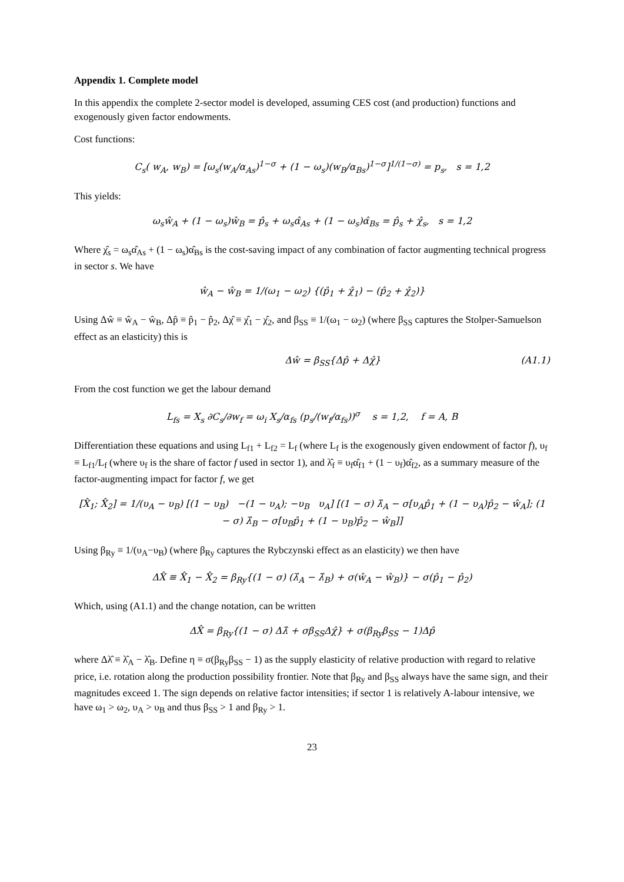Appendix 1. Complete model
In this appendix the complete 2-sector model is developed, assuming CES cost (and production) functions and exogenously given factor endowments.
Cost functions:
C<sub>s</sub>( w<sub>A</sub>, w<sub>B</sub>) = [ω<sub>s</sub>(w<sub>A</sub>/α<sub>As</sub>)<sup>1−σ</sup> + (1 − ω<sub>s</sub>)(w<sub>B</sub>/α<sub>Bs</sub>)<sup>1−σ</sup>]<sup>1/(1−σ)</sup> = p<sub>s</sub>, s = 1,2
This yields:
ω<sub>s</sub>ŵ<sub>A</sub> + (1 − ω<sub>s</sub>)ŵ<sub>B</sub> = p̂<sub>s</sub> + ω<sub>s</sub>α̂<sub>As</sub> + (1 − ω<sub>s</sub>)α̂<sub>Bs</sub> = p̂<sub>s</sub> + χ̂<sub>s</sub>, s = 1,2
Where χ̂<sub>s</sub> = ω<sub>s</sub>α̂<sub>As</sub> + (1 − ω<sub>s</sub>)α̂<sub>Bs</sub> is the cost-saving impact of any combination of factor augmenting technical progress in sector s. We have
ŵ<sub>A</sub> − ŵ<sub>B</sub> = 1/(ω<sub>1</sub> − ω<sub>2</sub>) {(p̂<sub>1</sub> + χ̂<sub>1</sub>) − (p̂<sub>2</sub> + χ̂<sub>2</sub>)}
Using Δŵ ≡ ŵ<sub>A</sub> − ŵ<sub>B</sub>, Δp̂ ≡ p̂<sub>1</sub> − p̂<sub>2</sub>, Δχ̂ ≡ χ̂<sub>1</sub> − χ̂<sub>2</sub>, and β<sub>SS</sub> ≡ 1/(ω<sub>1</sub> − ω<sub>2</sub>) (where β<sub>SS</sub> captures the Stolper-Samuelson effect as an elasticity) this is
Δŵ = β<sub>SS</sub>{Δp̂ + Δχ̂} (A1.1)
From the cost function we get the labour demand
L<sub>fs</sub> = X<sub>s</sub> ∂C<sub>s</sub>/∂w<sub>f</sub> = ω<sub>i</sub> X<sub>s</sub>/α<sub>fs</sub> (p<sub>s</sub>/(w<sub>f</sub>/α<sub>fs</sub>))<sup>σ</sup> s = 1,2, f = A, B
Differentiation these equations and using L<sub>f1</sub> + L<sub>f2</sub> = L<sub>f</sub> (where L<sub>f</sub> is the exogenously given endowment of factor f), υ<sub>f</sub> ≡ L<sub>f1</sub>/L<sub>f</sub> (where υ<sub>f</sub> is the share of factor f used in sector 1), and λ̂<sub>f</sub> ≡ υ<sub>f</sub>α̂<sub>f1</sub> + (1 − υ<sub>f</sub>)α̂<sub>f2</sub>, as a summary measure of the factor-augmenting impact for factor f, we get
[X̂<sub>1</sub>; X̂<sub>2</sub>] = 1/(υ<sub>A</sub> − υ<sub>B</sub>) [(1 − υ<sub>B</sub>) −(1 − υ<sub>A</sub>); −υ<sub>B</sub> υ<sub>A</sub>] [(1 − σ) λ̂<sub>A</sub> − σ[υ<sub>A</sub>p̂<sub>1</sub> + (1 − υ<sub>A</sub>)p̂<sub>2</sub> − ŵ<sub>A</sub>]; (1 − σ) λ̂<sub>B</sub> − σ[υ<sub>B</sub>p̂<sub>1</sub> + (1 − υ<sub>B</sub>)p̂<sub>2</sub> − ŵ<sub>B</sub>]]
Using β<sub>Ry</sub> ≡ 1/(υ<sub>A</sub>−υ<sub>B</sub>) (where β<sub>Ry</sub> captures the Rybczynski effect as an elasticity) we then have
ΔX̂ ≡ X̂<sub>1</sub> − X̂<sub>2</sub> = β<sub>Ry</sub>{(1 − σ) (λ̂<sub>A</sub> − λ̂<sub>B</sub>) + σ(ŵ<sub>A</sub> − ŵ<sub>B</sub>)} − σ(p̂<sub>1</sub> − p̂<sub>2</sub>)
Which, using (A1.1) and the change notation, can be written
ΔX̂ = β<sub>Ry</sub>{(1 − σ) Δλ̂ + σβ<sub>SS</sub>Δχ̂} + σ(β<sub>Ry</sub>β<sub>SS</sub> − 1)Δp̂
where Δλ̂ ≡ λ̂<sub>A</sub> − λ̂<sub>B</sub>. Define η ≡ σ(β<sub>Ry</sub>β<sub>SS</sub> − 1) as the supply elasticity of relative production with regard to relative price, i.e. rotation along the production possibility frontier. Note that β<sub>Ry</sub> and β<sub>SS</sub> always have the same sign, and their magnitudes exceed 1. The sign depends on relative factor intensities; if sector 1 is relatively A-labour intensive, we have ω<sub>1</sub> > ω<sub>2</sub>, υ<sub>A</sub> > υ<sub>B</sub> and thus β<sub>SS</sub> > 1 and β<sub>Ry</sub> > 1.
23